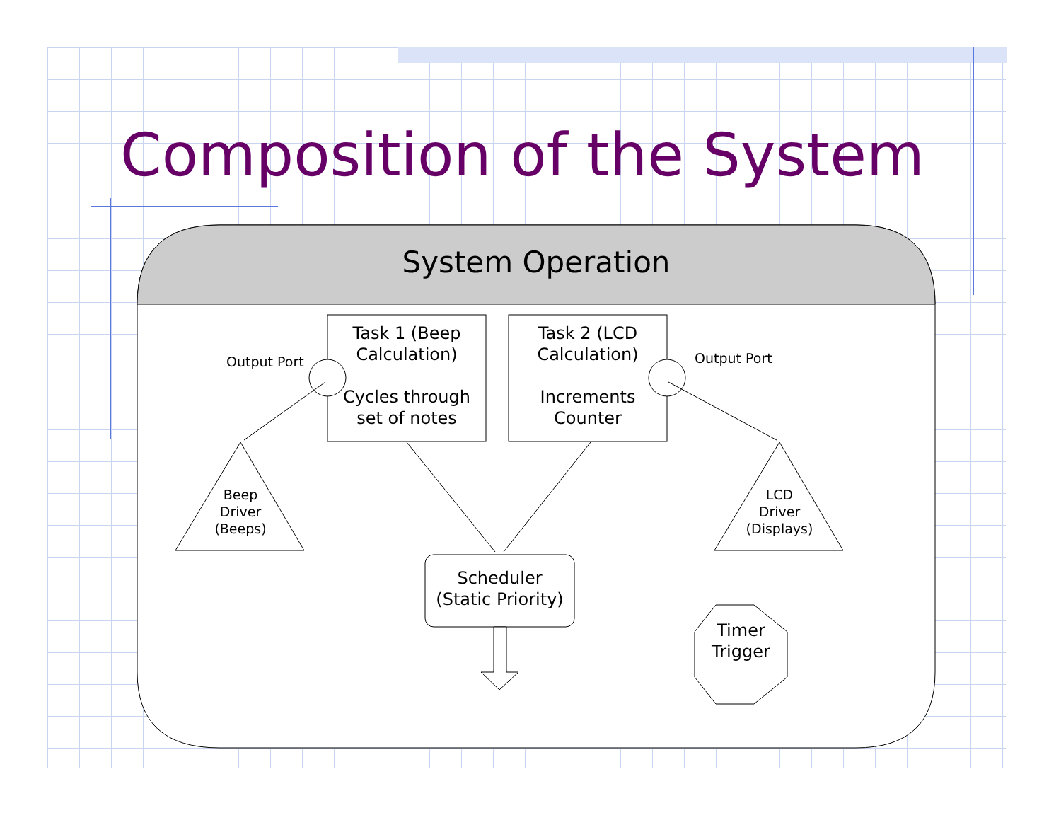Composition of the System
System Operation
Task 1 (Beep Calculation)
Cycles through set of notes
Task 2 (LCD Calculation)
Increments Counter
Output Port Output Port
Beep
Driver
(Beeps)
LCD
Driver
(Displays)
Scheduler
(Static Priority)
Timer
Trigger